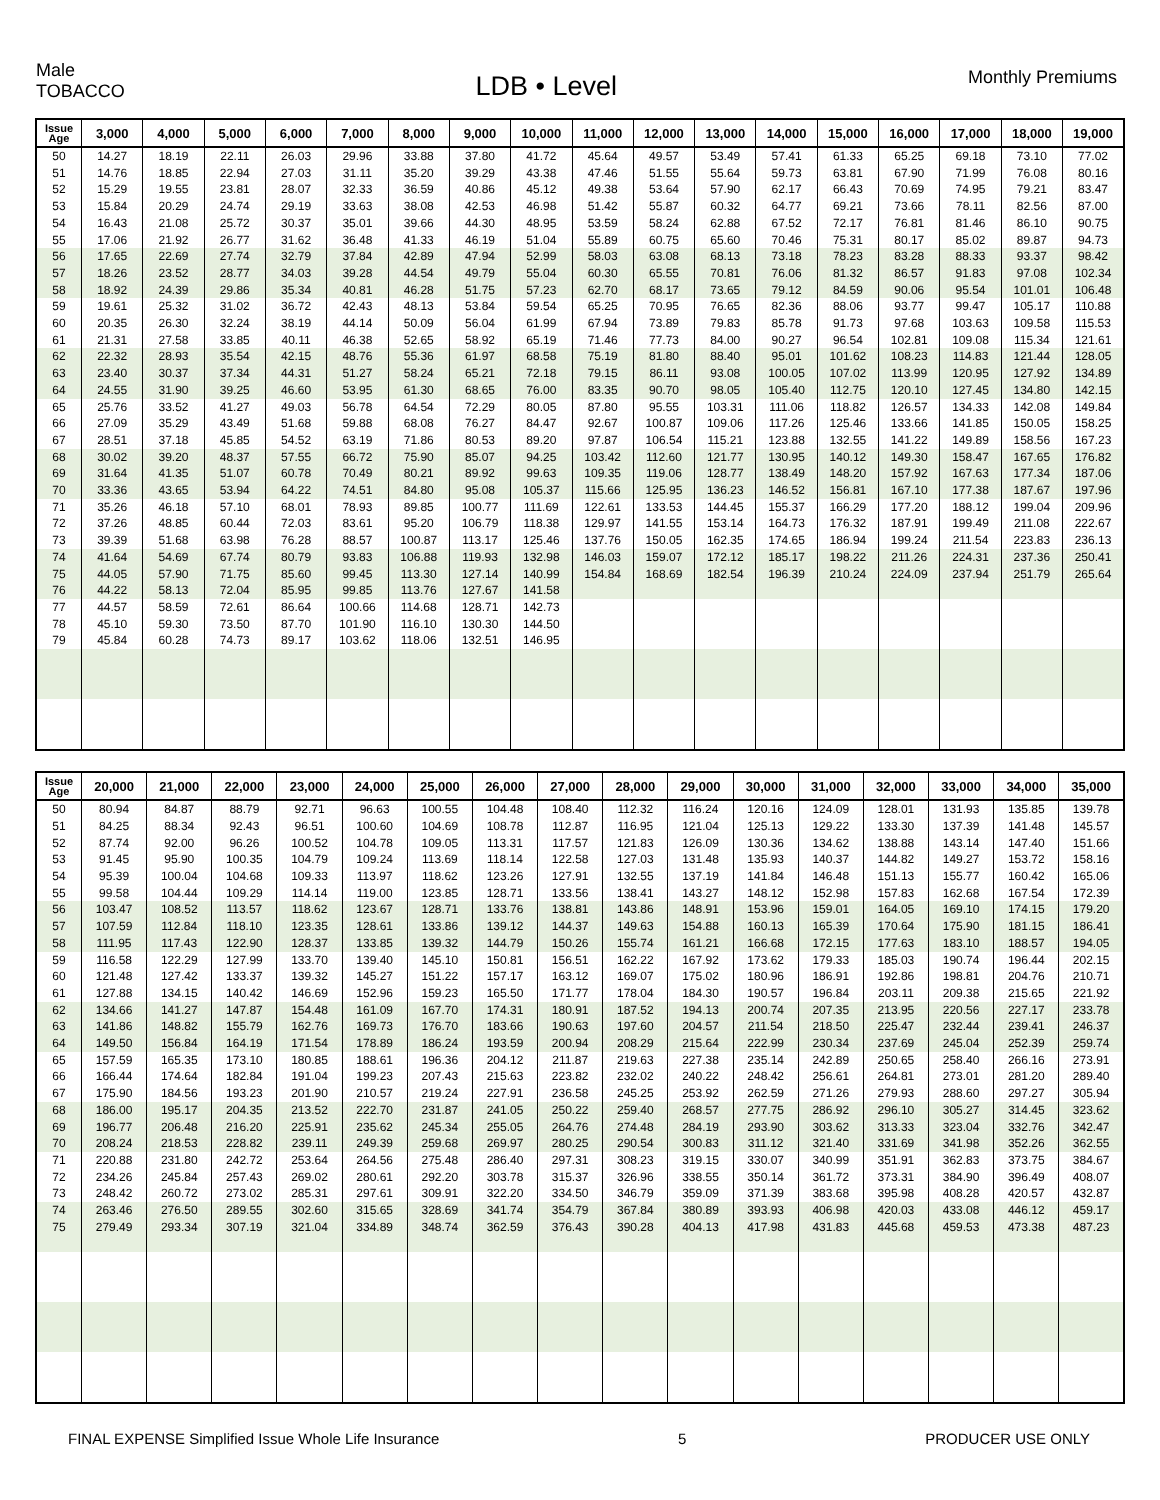Male
TOBACCO
LDB • Level
Monthly Premiums
| Issue Age | 3,000 | 4,000 | 5,000 | 6,000 | 7,000 | 8,000 | 9,000 | 10,000 | 11,000 | 12,000 | 13,000 | 14,000 | 15,000 | 16,000 | 17,000 | 18,000 | 19,000 |
| --- | --- | --- | --- | --- | --- | --- | --- | --- | --- | --- | --- | --- | --- | --- | --- | --- | --- |
| 50 | 14.27 | 18.19 | 22.11 | 26.03 | 29.96 | 33.88 | 37.80 | 41.72 | 45.64 | 49.57 | 53.49 | 57.41 | 61.33 | 65.25 | 69.18 | 73.10 | 77.02 |
| 51 | 14.76 | 18.85 | 22.94 | 27.03 | 31.11 | 35.20 | 39.29 | 43.38 | 47.46 | 51.55 | 55.64 | 59.73 | 63.81 | 67.90 | 71.99 | 76.08 | 80.16 |
| 52 | 15.29 | 19.55 | 23.81 | 28.07 | 32.33 | 36.59 | 40.86 | 45.12 | 49.38 | 53.64 | 57.90 | 62.17 | 66.43 | 70.69 | 74.95 | 79.21 | 83.47 |
| 53 | 15.84 | 20.29 | 24.74 | 29.19 | 33.63 | 38.08 | 42.53 | 46.98 | 51.42 | 55.87 | 60.32 | 64.77 | 69.21 | 73.66 | 78.11 | 82.56 | 87.00 |
| 54 | 16.43 | 21.08 | 25.72 | 30.37 | 35.01 | 39.66 | 44.30 | 48.95 | 53.59 | 58.24 | 62.88 | 67.52 | 72.17 | 76.81 | 81.46 | 86.10 | 90.75 |
| 55 | 17.06 | 21.92 | 26.77 | 31.62 | 36.48 | 41.33 | 46.19 | 51.04 | 55.89 | 60.75 | 65.60 | 70.46 | 75.31 | 80.17 | 85.02 | 89.87 | 94.73 |
| 56 | 17.65 | 22.69 | 27.74 | 32.79 | 37.84 | 42.89 | 47.94 | 52.99 | 58.03 | 63.08 | 68.13 | 73.18 | 78.23 | 83.28 | 88.33 | 93.37 | 98.42 |
| 57 | 18.26 | 23.52 | 28.77 | 34.03 | 39.28 | 44.54 | 49.79 | 55.04 | 60.30 | 65.55 | 70.81 | 76.06 | 81.32 | 86.57 | 91.83 | 97.08 | 102.34 |
| 58 | 18.92 | 24.39 | 29.86 | 35.34 | 40.81 | 46.28 | 51.75 | 57.23 | 62.70 | 68.17 | 73.65 | 79.12 | 84.59 | 90.06 | 95.54 | 101.01 | 106.48 |
| 59 | 19.61 | 25.32 | 31.02 | 36.72 | 42.43 | 48.13 | 53.84 | 59.54 | 65.25 | 70.95 | 76.65 | 82.36 | 88.06 | 93.77 | 99.47 | 105.17 | 110.88 |
| 60 | 20.35 | 26.30 | 32.24 | 38.19 | 44.14 | 50.09 | 56.04 | 61.99 | 67.94 | 73.89 | 79.83 | 85.78 | 91.73 | 97.68 | 103.63 | 109.58 | 115.53 |
| 61 | 21.31 | 27.58 | 33.85 | 40.11 | 46.38 | 52.65 | 58.92 | 65.19 | 71.46 | 77.73 | 84.00 | 90.27 | 96.54 | 102.81 | 109.08 | 115.34 | 121.61 |
| 62 | 22.32 | 28.93 | 35.54 | 42.15 | 48.76 | 55.36 | 61.97 | 68.58 | 75.19 | 81.80 | 88.40 | 95.01 | 101.62 | 108.23 | 114.83 | 121.44 | 128.05 |
| 63 | 23.40 | 30.37 | 37.34 | 44.31 | 51.27 | 58.24 | 65.21 | 72.18 | 79.15 | 86.11 | 93.08 | 100.05 | 107.02 | 113.99 | 120.95 | 127.92 | 134.89 |
| 64 | 24.55 | 31.90 | 39.25 | 46.60 | 53.95 | 61.30 | 68.65 | 76.00 | 83.35 | 90.70 | 98.05 | 105.40 | 112.75 | 120.10 | 127.45 | 134.80 | 142.15 |
| 65 | 25.76 | 33.52 | 41.27 | 49.03 | 56.78 | 64.54 | 72.29 | 80.05 | 87.80 | 95.55 | 103.31 | 111.06 | 118.82 | 126.57 | 134.33 | 142.08 | 149.84 |
| 66 | 27.09 | 35.29 | 43.49 | 51.68 | 59.88 | 68.08 | 76.27 | 84.47 | 92.67 | 100.87 | 109.06 | 117.26 | 125.46 | 133.66 | 141.85 | 150.05 | 158.25 |
| 67 | 28.51 | 37.18 | 45.85 | 54.52 | 63.19 | 71.86 | 80.53 | 89.20 | 97.87 | 106.54 | 115.21 | 123.88 | 132.55 | 141.22 | 149.89 | 158.56 | 167.23 |
| 68 | 30.02 | 39.20 | 48.37 | 57.55 | 66.72 | 75.90 | 85.07 | 94.25 | 103.42 | 112.60 | 121.77 | 130.95 | 140.12 | 149.30 | 158.47 | 167.65 | 176.82 |
| 69 | 31.64 | 41.35 | 51.07 | 60.78 | 70.49 | 80.21 | 89.92 | 99.63 | 109.35 | 119.06 | 128.77 | 138.49 | 148.20 | 157.92 | 167.63 | 177.34 | 187.06 |
| 70 | 33.36 | 43.65 | 53.94 | 64.22 | 74.51 | 84.80 | 95.08 | 105.37 | 115.66 | 125.95 | 136.23 | 146.52 | 156.81 | 167.10 | 177.38 | 187.67 | 197.96 |
| 71 | 35.26 | 46.18 | 57.10 | 68.01 | 78.93 | 89.85 | 100.77 | 111.69 | 122.61 | 133.53 | 144.45 | 155.37 | 166.29 | 177.20 | 188.12 | 199.04 | 209.96 |
| 72 | 37.26 | 48.85 | 60.44 | 72.03 | 83.61 | 95.20 | 106.79 | 118.38 | 129.97 | 141.55 | 153.14 | 164.73 | 176.32 | 187.91 | 199.49 | 211.08 | 222.67 |
| 73 | 39.39 | 51.68 | 63.98 | 76.28 | 88.57 | 100.87 | 113.17 | 125.46 | 137.76 | 150.05 | 162.35 | 174.65 | 186.94 | 199.24 | 211.54 | 223.83 | 236.13 |
| 74 | 41.64 | 54.69 | 67.74 | 80.79 | 93.83 | 106.88 | 119.93 | 132.98 | 146.03 | 159.07 | 172.12 | 185.17 | 198.22 | 211.26 | 224.31 | 237.36 | 250.41 |
| 75 | 44.05 | 57.90 | 71.75 | 85.60 | 99.45 | 113.30 | 127.14 | 140.99 | 154.84 | 168.69 | 182.54 | 196.39 | 210.24 | 224.09 | 237.94 | 251.79 | 265.64 |
| 76 | 44.22 | 58.13 | 72.04 | 85.95 | 99.85 | 113.76 | 127.67 | 141.58 | | | | | | | | | |
| 77 | 44.57 | 58.59 | 72.61 | 86.64 | 100.66 | 114.68 | 128.71 | 142.73 | | | | | | | | | |
| 78 | 45.10 | 59.30 | 73.50 | 87.70 | 101.90 | 116.10 | 130.30 | 144.50 | | | | | | | | | |
| 79 | 45.84 | 60.28 | 74.73 | 89.17 | 103.62 | 118.06 | 132.51 | 146.95 | | | | | | | | | |
| Issue Age | 20,000 | 21,000 | 22,000 | 23,000 | 24,000 | 25,000 | 26,000 | 27,000 | 28,000 | 29,000 | 30,000 | 31,000 | 32,000 | 33,000 | 34,000 | 35,000 |
| --- | --- | --- | --- | --- | --- | --- | --- | --- | --- | --- | --- | --- | --- | --- | --- | --- |
| 50 | 80.94 | 84.87 | 88.79 | 92.71 | 96.63 | 100.55 | 104.48 | 108.40 | 112.32 | 116.24 | 120.16 | 124.09 | 128.01 | 131.93 | 135.85 | 139.78 |
| 51 | 84.25 | 88.34 | 92.43 | 96.51 | 100.60 | 104.69 | 108.78 | 112.87 | 116.95 | 121.04 | 125.13 | 129.22 | 133.30 | 137.39 | 141.48 | 145.57 |
| 52 | 87.74 | 92.00 | 96.26 | 100.52 | 104.78 | 109.05 | 113.31 | 117.57 | 121.83 | 126.09 | 130.36 | 134.62 | 138.88 | 143.14 | 147.40 | 151.66 |
| 53 | 91.45 | 95.90 | 100.35 | 104.79 | 109.24 | 113.69 | 118.14 | 122.58 | 127.03 | 131.48 | 135.93 | 140.37 | 144.82 | 149.27 | 153.72 | 158.16 |
| 54 | 95.39 | 100.04 | 104.68 | 109.33 | 113.97 | 118.62 | 123.26 | 127.91 | 132.55 | 137.19 | 141.84 | 146.48 | 151.13 | 155.77 | 160.42 | 165.06 |
| 55 | 99.58 | 104.44 | 109.29 | 114.14 | 119.00 | 123.85 | 128.71 | 133.56 | 138.41 | 143.27 | 148.12 | 152.98 | 157.83 | 162.68 | 167.54 | 172.39 |
| 56 | 103.47 | 108.52 | 113.57 | 118.62 | 123.67 | 128.71 | 133.76 | 138.81 | 143.86 | 148.91 | 153.96 | 159.01 | 164.05 | 169.10 | 174.15 | 179.20 |
| 57 | 107.59 | 112.84 | 118.10 | 123.35 | 128.61 | 133.86 | 139.12 | 144.37 | 149.63 | 154.88 | 160.13 | 165.39 | 170.64 | 175.90 | 181.15 | 186.41 |
| 58 | 111.95 | 117.43 | 122.90 | 128.37 | 133.85 | 139.32 | 144.79 | 150.26 | 155.74 | 161.21 | 166.68 | 172.15 | 177.63 | 183.10 | 188.57 | 194.05 |
| 59 | 116.58 | 122.29 | 127.99 | 133.70 | 139.40 | 145.10 | 150.81 | 156.51 | 162.22 | 167.92 | 173.62 | 179.33 | 185.03 | 190.74 | 196.44 | 202.15 |
| 60 | 121.48 | 127.42 | 133.37 | 139.32 | 145.27 | 151.22 | 157.17 | 163.12 | 169.07 | 175.02 | 180.96 | 186.91 | 192.86 | 198.81 | 204.76 | 210.71 |
| 61 | 127.88 | 134.15 | 140.42 | 146.69 | 152.96 | 159.23 | 165.50 | 171.77 | 178.04 | 184.30 | 190.57 | 196.84 | 203.11 | 209.38 | 215.65 | 221.92 |
| 62 | 134.66 | 141.27 | 147.87 | 154.48 | 161.09 | 167.70 | 174.31 | 180.91 | 187.52 | 194.13 | 200.74 | 207.35 | 213.95 | 220.56 | 227.17 | 233.78 |
| 63 | 141.86 | 148.82 | 155.79 | 162.76 | 169.73 | 176.70 | 183.66 | 190.63 | 197.60 | 204.57 | 211.54 | 218.50 | 225.47 | 232.44 | 239.41 | 246.37 |
| 64 | 149.50 | 156.84 | 164.19 | 171.54 | 178.89 | 186.24 | 193.59 | 200.94 | 208.29 | 215.64 | 222.99 | 230.34 | 237.69 | 245.04 | 252.39 | 259.74 |
| 65 | 157.59 | 165.35 | 173.10 | 180.85 | 188.61 | 196.36 | 204.12 | 211.87 | 219.63 | 227.38 | 235.14 | 242.89 | 250.65 | 258.40 | 266.16 | 273.91 |
| 66 | 166.44 | 174.64 | 182.84 | 191.04 | 199.23 | 207.43 | 215.63 | 223.82 | 232.02 | 240.22 | 248.42 | 256.61 | 264.81 | 273.01 | 281.20 | 289.40 |
| 67 | 175.90 | 184.56 | 193.23 | 201.90 | 210.57 | 219.24 | 227.91 | 236.58 | 245.25 | 253.92 | 262.59 | 271.26 | 279.93 | 288.60 | 297.27 | 305.94 |
| 68 | 186.00 | 195.17 | 204.35 | 213.52 | 222.70 | 231.87 | 241.05 | 250.22 | 259.40 | 268.57 | 277.75 | 286.92 | 296.10 | 305.27 | 314.45 | 323.62 |
| 69 | 196.77 | 206.48 | 216.20 | 225.91 | 235.62 | 245.34 | 255.05 | 264.76 | 274.48 | 284.19 | 293.90 | 303.62 | 313.33 | 323.04 | 332.76 | 342.47 |
| 70 | 208.24 | 218.53 | 228.82 | 239.11 | 249.39 | 259.68 | 269.97 | 280.25 | 290.54 | 300.83 | 311.12 | 321.40 | 331.69 | 341.98 | 352.26 | 362.55 |
| 71 | 220.88 | 231.80 | 242.72 | 253.64 | 264.56 | 275.48 | 286.40 | 297.31 | 308.23 | 319.15 | 330.07 | 340.99 | 351.91 | 362.83 | 373.75 | 384.67 |
| 72 | 234.26 | 245.84 | 257.43 | 269.02 | 280.61 | 292.20 | 303.78 | 315.37 | 326.96 | 338.55 | 350.14 | 361.72 | 373.31 | 384.90 | 396.49 | 408.07 |
| 73 | 248.42 | 260.72 | 273.02 | 285.31 | 297.61 | 309.91 | 322.20 | 334.50 | 346.79 | 359.09 | 371.39 | 383.68 | 395.98 | 408.28 | 420.57 | 432.87 |
| 74 | 263.46 | 276.50 | 289.55 | 302.60 | 315.65 | 328.69 | 341.74 | 354.79 | 367.84 | 380.89 | 393.93 | 406.98 | 420.03 | 433.08 | 446.12 | 459.17 |
| 75 | 279.49 | 293.34 | 307.19 | 321.04 | 334.89 | 348.74 | 362.59 | 376.43 | 390.28 | 404.13 | 417.98 | 431.83 | 445.68 | 459.53 | 473.38 | 487.23 |
FINAL EXPENSE Simplified Issue Whole Life Insurance 5 PRODUCER USE ONLY